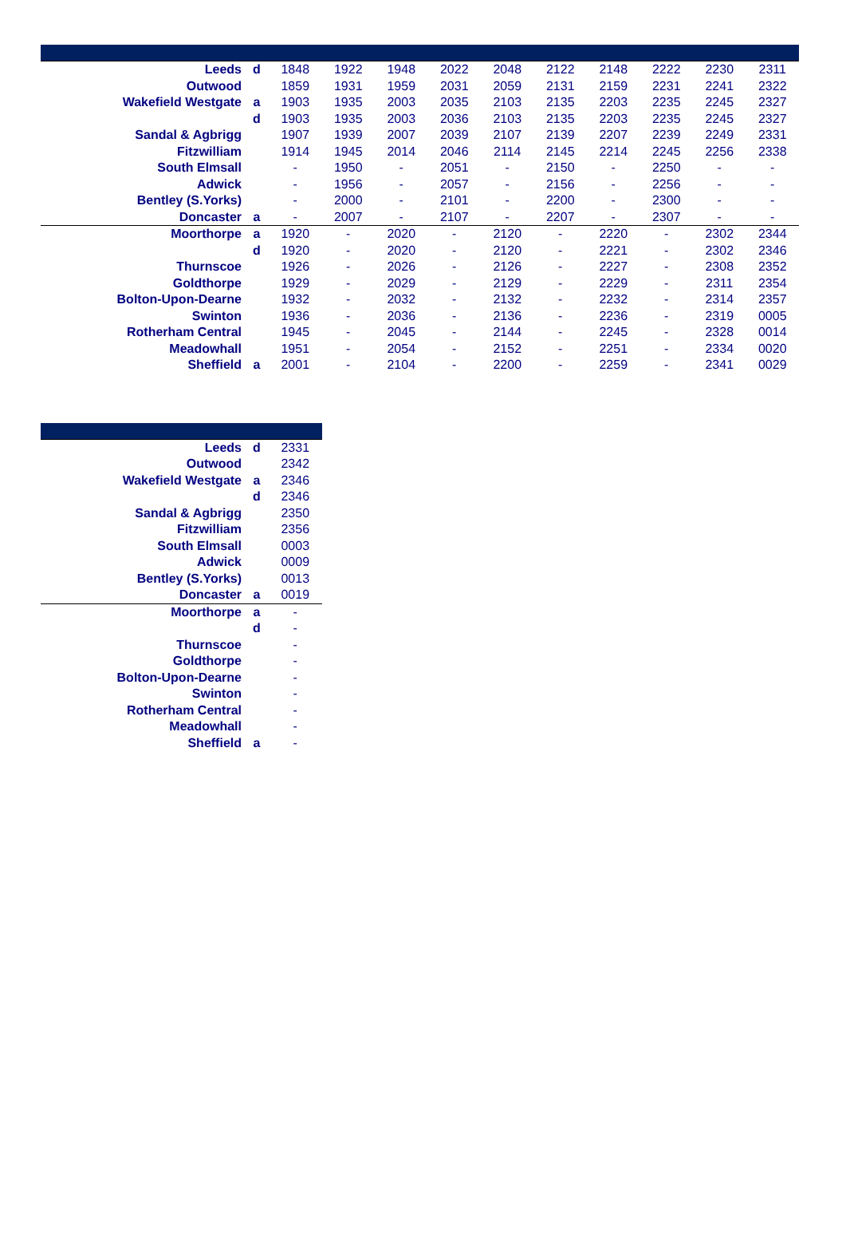| Leeds | d | 1848 | 1922 | 1948 | 2022 | 2048 | 2122 | 2148 | 2222 | 2230 | 2311 |
| Outwood | | 1859 | 1931 | 1959 | 2031 | 2059 | 2131 | 2159 | 2231 | 2241 | 2322 |
| Wakefield Westgate | a | 1903 | 1935 | 2003 | 2035 | 2103 | 2135 | 2203 | 2235 | 2245 | 2327 |
| | d | 1903 | 1935 | 2003 | 2036 | 2103 | 2135 | 2203 | 2235 | 2245 | 2327 |
| Sandal & Agbrigg | | 1907 | 1939 | 2007 | 2039 | 2107 | 2139 | 2207 | 2239 | 2249 | 2331 |
| Fitzwilliam | | 1914 | 1945 | 2014 | 2046 | 2114 | 2145 | 2214 | 2245 | 2256 | 2338 |
| South Elmsall | | - | 1950 | - | 2051 | - | 2150 | - | 2250 | - | - |
| Adwick | | - | 1956 | - | 2057 | - | 2156 | - | 2256 | - | - |
| Bentley (S.Yorks) | | - | 2000 | - | 2101 | - | 2200 | - | 2300 | - | - |
| Doncaster | a | - | 2007 | - | 2107 | - | 2207 | - | 2307 | - | - |
| Moorthorpe | a | 1920 | - | 2020 | - | 2120 | - | 2220 | - | 2302 | 2344 |
| | d | 1920 | - | 2020 | - | 2120 | - | 2221 | - | 2302 | 2346 |
| Thurnscoe | | 1926 | - | 2026 | - | 2126 | - | 2227 | - | 2308 | 2352 |
| Goldthorpe | | 1929 | - | 2029 | - | 2129 | - | 2229 | - | 2311 | 2354 |
| Bolton-Upon-Dearne | | 1932 | - | 2032 | - | 2132 | - | 2232 | - | 2314 | 2357 |
| Swinton | | 1936 | - | 2036 | - | 2136 | - | 2236 | - | 2319 | 0005 |
| Rotherham Central | | 1945 | - | 2045 | - | 2144 | - | 2245 | - | 2328 | 0014 |
| Meadowhall | | 1951 | - | 2054 | - | 2152 | - | 2251 | - | 2334 | 0020 |
| Sheffield | a | 2001 | - | 2104 | - | 2200 | - | 2259 | - | 2341 | 0029 |
| Leeds | d | 2331 |
| Outwood | | 2342 |
| Wakefield Westgate | a | 2346 |
| | d | 2346 |
| Sandal & Agbrigg | | 2350 |
| Fitzwilliam | | 2356 |
| South Elmsall | | 0003 |
| Adwick | | 0009 |
| Bentley (S.Yorks) | | 0013 |
| Doncaster | a | 0019 |
| Moorthorpe | a | - |
| | d | - |
| Thurnscoe | | - |
| Goldthorpe | | - |
| Bolton-Upon-Dearne | | - |
| Swinton | | - |
| Rotherham Central | | - |
| Meadowhall | | - |
| Sheffield | a | - |